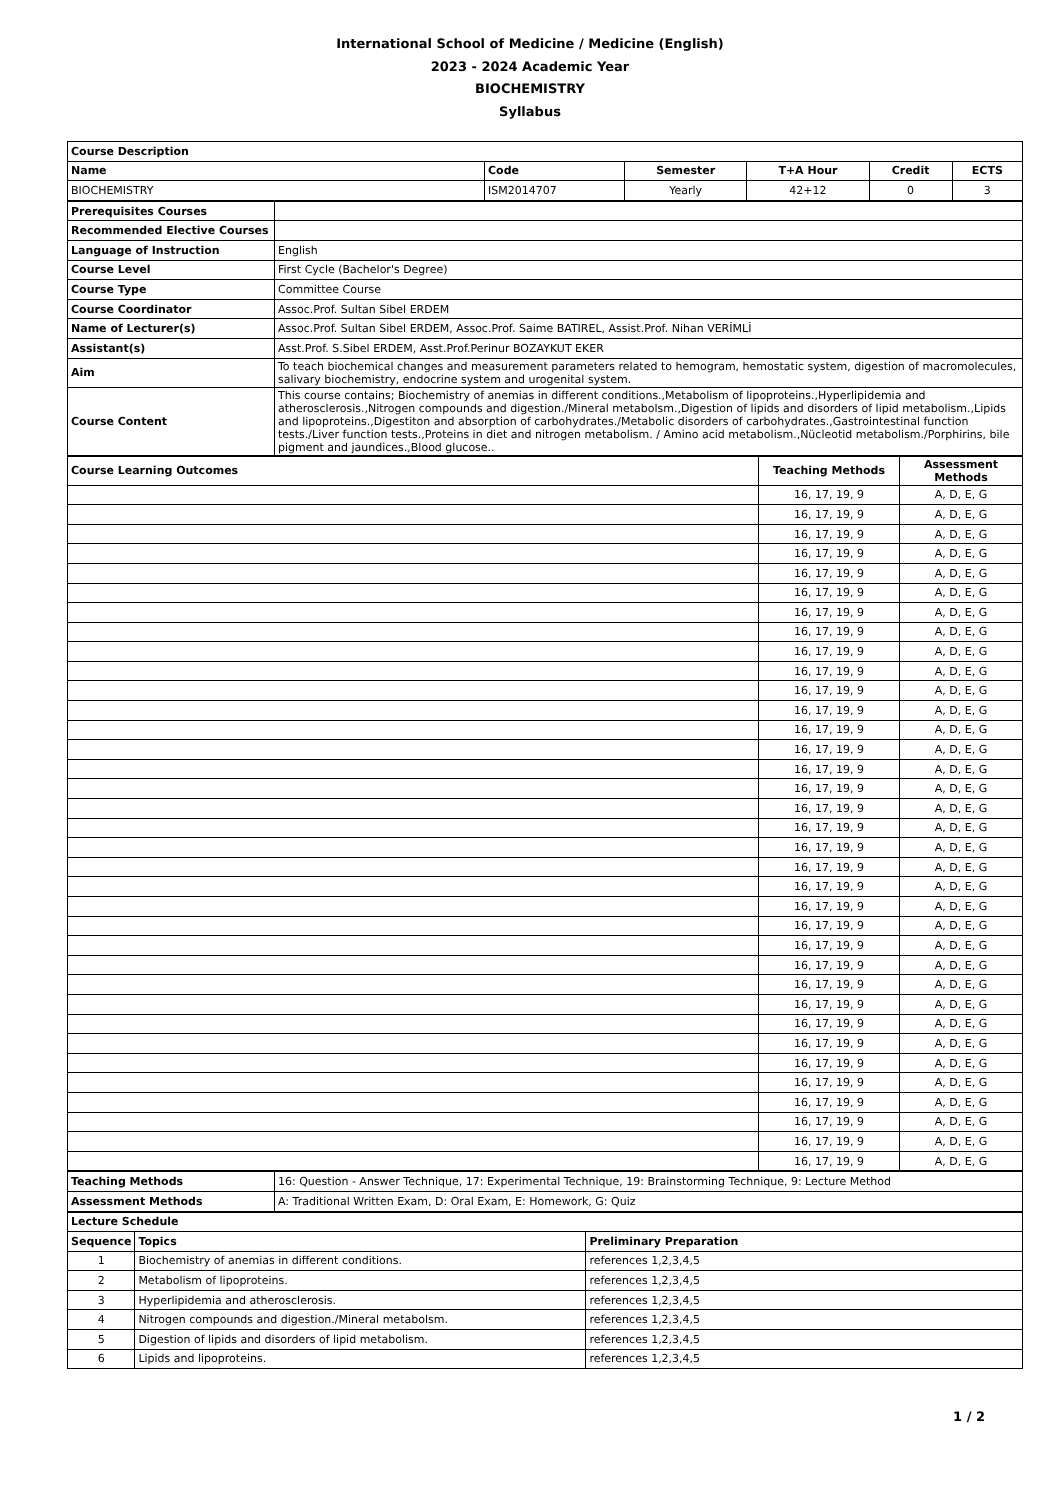International School of Medicine / Medicine (English)
2023 - 2024 Academic Year
BIOCHEMISTRY
Syllabus
| Course Description | | | | | |
| --- | --- | --- | --- | --- | --- |
| Name | Code | Semester | T+A Hour | Credit | ECTS |
| BIOCHEMISTRY | ISM2014707 | Yearly | 42+12 | 0 | 3 |
| Prerequisites Courses | |
| Recommended Elective Courses | |
| Language of Instruction | English |
| Course Level | First Cycle (Bachelor's Degree) |
| Course Type | Committee Course |
| Course Coordinator | Assoc.Prof. Sultan Sibel ERDEM |
| Name of Lecturer(s) | Assoc.Prof. Sultan Sibel ERDEM, Assoc.Prof. Saime BATIREL, Assist.Prof. Nihan VERİMLİ |
| Assistant(s) | Asst.Prof. S.Sibel ERDEM, Asst.Prof.Perinur BOZAYKUT EKER |
| Aim | To teach biochemical changes and measurement parameters related to hemogram, hemostatic system, digestion of macromolecules, salivary biochemistry, endocrine system and urogenital system. |
| Course Content | This course contains; Biochemistry of anemias in different conditions.,Metabolism of lipoproteins.,Hyperlipidemia and atherosclerosis.,Nitrogen compounds and digestion./Mineral metabolsm.,Digestion of lipids and disorders of lipid metabolism.,Lipids and lipoproteins.,Digestiton and absorption of carbohydrates./Metabolic disorders of carbohydrates.,Gastrointestinal function tests./Liver function tests.,Proteins in diet and nitrogen metabolism. / Amino acid metabolism.,Nücleotid metabolism./Porphirins, bile pigment and jaundices.,Blood glucose.. |
| Course Learning Outcomes | Teaching Methods | Assessment Methods |
| --- | --- | --- |
| | 16, 17, 19, 9 | A, D, E, G |
| | 16, 17, 19, 9 | A, D, E, G |
| | 16, 17, 19, 9 | A, D, E, G |
| | 16, 17, 19, 9 | A, D, E, G |
| | 16, 17, 19, 9 | A, D, E, G |
| | 16, 17, 19, 9 | A, D, E, G |
| | 16, 17, 19, 9 | A, D, E, G |
| | 16, 17, 19, 9 | A, D, E, G |
| | 16, 17, 19, 9 | A, D, E, G |
| | 16, 17, 19, 9 | A, D, E, G |
| | 16, 17, 19, 9 | A, D, E, G |
| | 16, 17, 19, 9 | A, D, E, G |
| | 16, 17, 19, 9 | A, D, E, G |
| | 16, 17, 19, 9 | A, D, E, G |
| | 16, 17, 19, 9 | A, D, E, G |
| | 16, 17, 19, 9 | A, D, E, G |
| | 16, 17, 19, 9 | A, D, E, G |
| | 16, 17, 19, 9 | A, D, E, G |
| | 16, 17, 19, 9 | A, D, E, G |
| | 16, 17, 19, 9 | A, D, E, G |
| | 16, 17, 19, 9 | A, D, E, G |
| | 16, 17, 19, 9 | A, D, E, G |
| | 16, 17, 19, 9 | A, D, E, G |
| | 16, 17, 19, 9 | A, D, E, G |
| | 16, 17, 19, 9 | A, D, E, G |
| | 16, 17, 19, 9 | A, D, E, G |
| | 16, 17, 19, 9 | A, D, E, G |
| | 16, 17, 19, 9 | A, D, E, G |
| | 16, 17, 19, 9 | A, D, E, G |
| | 16, 17, 19, 9 | A, D, E, G |
| | 16, 17, 19, 9 | A, D, E, G |
| | 16, 17, 19, 9 | A, D, E, G |
| | 16, 17, 19, 9 | A, D, E, G |
| | 16, 17, 19, 9 | A, D, E, G |
| | 16, 17, 19, 9 | A, D, E, G |
| Teaching Methods | 16: Question - Answer Technique, 17: Experimental Technique, 19: Brainstorming Technique, 9: Lecture Method |
| Assessment Methods | A: Traditional Written Exam, D: Oral Exam, E: Homework, G: Quiz |
| Lecture Schedule | | |
| --- | --- | --- |
| Sequence | Topics | Preliminary Preparation |
| 1 | Biochemistry of anemias in different conditions. | references 1,2,3,4,5 |
| 2 | Metabolism of lipoproteins. | references 1,2,3,4,5 |
| 3 | Hyperlipidemia and atherosclerosis. | references 1,2,3,4,5 |
| 4 | Nitrogen compounds and digestion./Mineral metabolsm. | references 1,2,3,4,5 |
| 5 | Digestion of lipids and disorders of lipid metabolism. | references 1,2,3,4,5 |
| 6 | Lipids and lipoproteins. | references 1,2,3,4,5 |
1 / 2